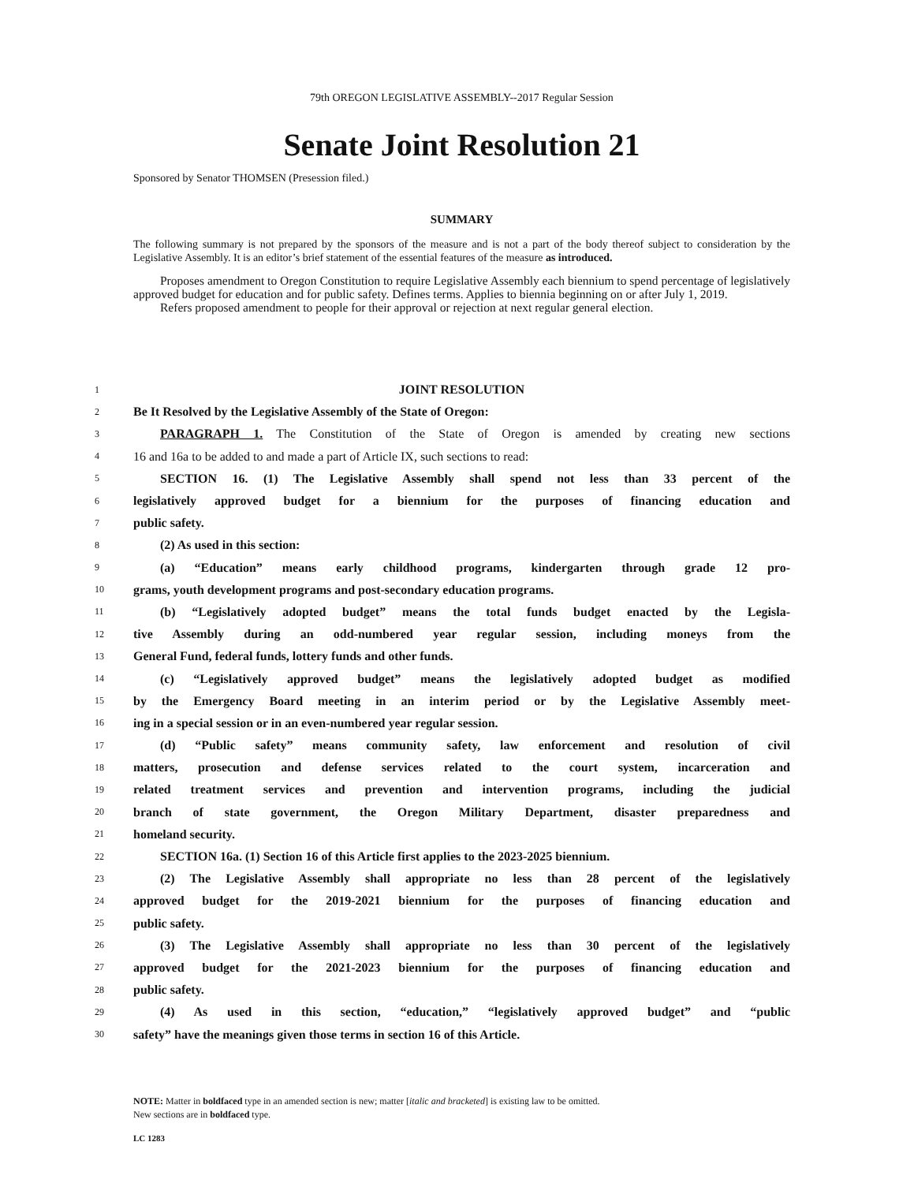79th OREGON LEGISLATIVE ASSEMBLY--2017 Regular Session
Senate Joint Resolution 21
Sponsored by Senator THOMSEN (Presession filed.)
SUMMARY
The following summary is not prepared by the sponsors of the measure and is not a part of the body thereof subject to consideration by the Legislative Assembly. It is an editor’s brief statement of the essential features of the measure as introduced.
Proposes amendment to Oregon Constitution to require Legislative Assembly each biennium to spend percentage of legislatively approved budget for education and for public safety. Defines terms. Applies to biennia beginning on or after July 1, 2019.
Refers proposed amendment to people for their approval or rejection at next regular general election.
1 JOINT RESOLUTION
2 Be It Resolved by the Legislative Assembly of the State of Oregon:
3 PARAGRAPH 1. The Constitution of the State of Oregon is amended by creating new sections
4 16 and 16a to be added to and made a part of Article IX, such sections to read:
5 SECTION 16. (1) The Legislative Assembly shall spend not less than 33 percent of the
6 legislatively approved budget for a biennium for the purposes of financing education and
7 public safety.
8 (2) As used in this section:
9 (a) “Education” means early childhood programs, kindergarten through grade 12 pro-
10 grams, youth development programs and post-secondary education programs.
11 (b) “Legislatively adopted budget” means the total funds budget enacted by the Legisla-
12 tive Assembly during an odd-numbered year regular session, including moneys from the
13 General Fund, federal funds, lottery funds and other funds.
14 (c) “Legislatively approved budget” means the legislatively adopted budget as modified
15 by the Emergency Board meeting in an interim period or by the Legislative Assembly meet-
16 ing in a special session or in an even-numbered year regular session.
17 (d) “Public safety” means community safety, law enforcement and resolution of civil
18 matters, prosecution and defense services related to the court system, incarceration and
19 related treatment services and prevention and intervention programs, including the judicial
20 branch of state government, the Oregon Military Department, disaster preparedness and
21 homeland security.
22 SECTION 16a. (1) Section 16 of this Article first applies to the 2023-2025 biennium.
23 (2) The Legislative Assembly shall appropriate no less than 28 percent of the legislatively
24 approved budget for the 2019-2021 biennium for the purposes of financing education and
25 public safety.
26 (3) The Legislative Assembly shall appropriate no less than 30 percent of the legislatively
27 approved budget for the 2021-2023 biennium for the purposes of financing education and
28 public safety.
29 (4) As used in this section, “education,” “legislatively approved budget” and “public
30 safety” have the meanings given those terms in section 16 of this Article.
NOTE: Matter in boldfaced type in an amended section is new; matter [italic and bracketed] is existing law to be omitted.
New sections are in boldfaced type.
LC 1283